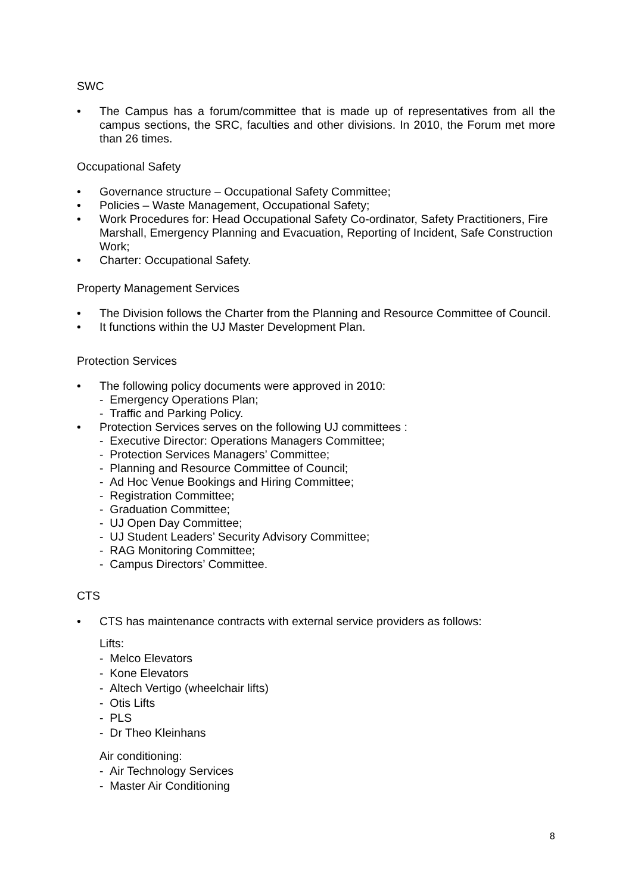SWC
• The Campus has a forum/committee that is made up of representatives from all the campus sections, the SRC, faculties and other divisions. In 2010, the Forum met more than 26 times.
Occupational Safety
• Governance structure – Occupational Safety Committee;
• Policies – Waste Management, Occupational Safety;
• Work Procedures for: Head Occupational Safety Co-ordinator, Safety Practitioners, Fire Marshall, Emergency Planning and Evacuation, Reporting of Incident, Safe Construction Work;
• Charter: Occupational Safety.
Property Management Services
• The Division follows the Charter from the Planning and Resource Committee of Council.
• It functions within the UJ Master Development Plan.
Protection Services
• The following policy documents were approved in 2010:
- Emergency Operations Plan;
- Traffic and Parking Policy.
• Protection Services serves on the following UJ committees :
- Executive Director: Operations Managers Committee;
- Protection Services Managers’ Committee;
- Planning and Resource Committee of Council;
- Ad Hoc Venue Bookings and Hiring Committee;
- Registration Committee;
- Graduation Committee;
- UJ Open Day Committee;
- UJ Student Leaders’ Security Advisory Committee;
- RAG Monitoring Committee;
- Campus Directors’ Committee.
CTS
• CTS has maintenance contracts with external service providers as follows:
Lifts:
- Melco Elevators
- Kone Elevators
- Altech Vertigo (wheelchair lifts)
- Otis Lifts
- PLS
- Dr Theo Kleinhans
Air conditioning:
- Air Technology Services
- Master Air Conditioning
8